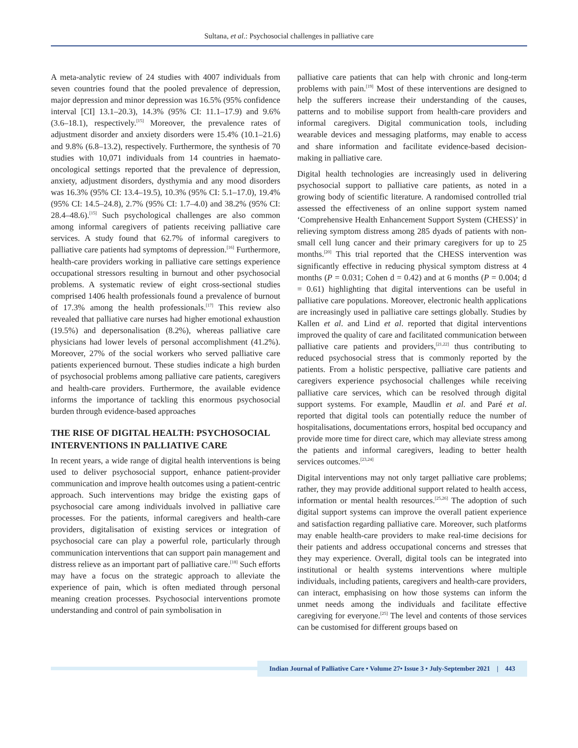Sultana, et al.: Psychosocial challenges in palliative care
A meta-analytic review of 24 studies with 4007 individuals from seven countries found that the pooled prevalence of depression, major depression and minor depression was 16.5% (95% confidence interval [CI] 13.1–20.3), 14.3% (95% CI: 11.1–17.9) and 9.6% (3.6–18.1), respectively.<sup>[15]</sup> Moreover, the prevalence rates of adjustment disorder and anxiety disorders were 15.4% (10.1–21.6) and 9.8% (6.8–13.2), respectively. Furthermore, the synthesis of 70 studies with 10,071 individuals from 14 countries in haemato-oncological settings reported that the prevalence of depression, anxiety, adjustment disorders, dysthymia and any mood disorders was 16.3% (95% CI: 13.4–19.5), 10.3% (95% CI: 5.1–17.0), 19.4% (95% CI: 14.5–24.8), 2.7% (95% CI: 1.7–4.0) and 38.2% (95% CI: 28.4–48.6).<sup>[15]</sup> Such psychological challenges are also common among informal caregivers of patients receiving palliative care services. A study found that 62.7% of informal caregivers to palliative care patients had symptoms of depression.<sup>[16]</sup> Furthermore, health-care providers working in palliative care settings experience occupational stressors resulting in burnout and other psychosocial problems. A systematic review of eight cross-sectional studies comprised 1406 health professionals found a prevalence of burnout of 17.3% among the health professionals.<sup>[17]</sup> This review also revealed that palliative care nurses had higher emotional exhaustion (19.5%) and depersonalisation (8.2%), whereas palliative care physicians had lower levels of personal accomplishment (41.2%). Moreover, 27% of the social workers who served palliative care patients experienced burnout. These studies indicate a high burden of psychosocial problems among palliative care patients, caregivers and health-care providers. Furthermore, the available evidence informs the importance of tackling this enormous psychosocial burden through evidence-based approaches
THE RISE OF DIGITAL HEALTH: PSYCHOSOCIAL INTERVENTIONS IN PALLIATIVE CARE
In recent years, a wide range of digital health interventions is being used to deliver psychosocial support, enhance patient-provider communication and improve health outcomes using a patient-centric approach. Such interventions may bridge the existing gaps of psychosocial care among individuals involved in palliative care processes. For the patients, informal caregivers and health-care providers, digitalisation of existing services or integration of psychosocial care can play a powerful role, particularly through communication interventions that can support pain management and distress relieve as an important part of palliative care.<sup>[18]</sup> Such efforts may have a focus on the strategic approach to alleviate the experience of pain, which is often mediated through personal meaning creation processes. Psychosocial interventions promote understanding and control of pain symbolisation in
palliative care patients that can help with chronic and long-term problems with pain.<sup>[19]</sup> Most of these interventions are designed to help the sufferers increase their understanding of the causes, patterns and to mobilise support from health-care providers and informal caregivers. Digital communication tools, including wearable devices and messaging platforms, may enable to access and share information and facilitate evidence-based decision-making in palliative care.
Digital health technologies are increasingly used in delivering psychosocial support to palliative care patients, as noted in a growing body of scientific literature. A randomised controlled trial assessed the effectiveness of an online support system named ‘Comprehensive Health Enhancement Support System (CHESS)’ in relieving symptom distress among 285 dyads of patients with non-small cell lung cancer and their primary caregivers for up to 25 months.<sup>[20]</sup> This trial reported that the CHESS intervention was significantly effective in reducing physical symptom distress at 4 months (P = 0.031; Cohen d = 0.42) and at 6 months (P = 0.004; d = 0.61) highlighting that digital interventions can be useful in palliative care populations. Moreover, electronic health applications are increasingly used in palliative care settings globally. Studies by Kallen et al. and Lind et al. reported that digital interventions improved the quality of care and facilitated communication between palliative care patients and providers,<sup>[21,22]</sup> thus contributing to reduced psychosocial stress that is commonly reported by the patients. From a holistic perspective, palliative care patients and caregivers experience psychosocial challenges while receiving palliative care services, which can be resolved through digital support systems. For example, Maudlin et al. and Paré et al. reported that digital tools can potentially reduce the number of hospitalisations, documentations errors, hospital bed occupancy and provide more time for direct care, which may alleviate stress among the patients and informal caregivers, leading to better health services outcomes.<sup>[23,24]</sup>
Digital interventions may not only target palliative care problems; rather, they may provide additional support related to health access, information or mental health resources.<sup>[25,26]</sup> The adoption of such digital support systems can improve the overall patient experience and satisfaction regarding palliative care. Moreover, such platforms may enable health-care providers to make real-time decisions for their patients and address occupational concerns and stresses that they may experience. Overall, digital tools can be integrated into institutional or health systems interventions where multiple individuals, including patients, caregivers and health-care providers, can interact, emphasising on how those systems can inform the unmet needs among the individuals and facilitate effective caregiving for everyone.<sup>[25]</sup> The level and contents of those services can be customised for different groups based on
Indian Journal of Palliative Care • Volume 27• Issue 3 • July-September 2021 | 443